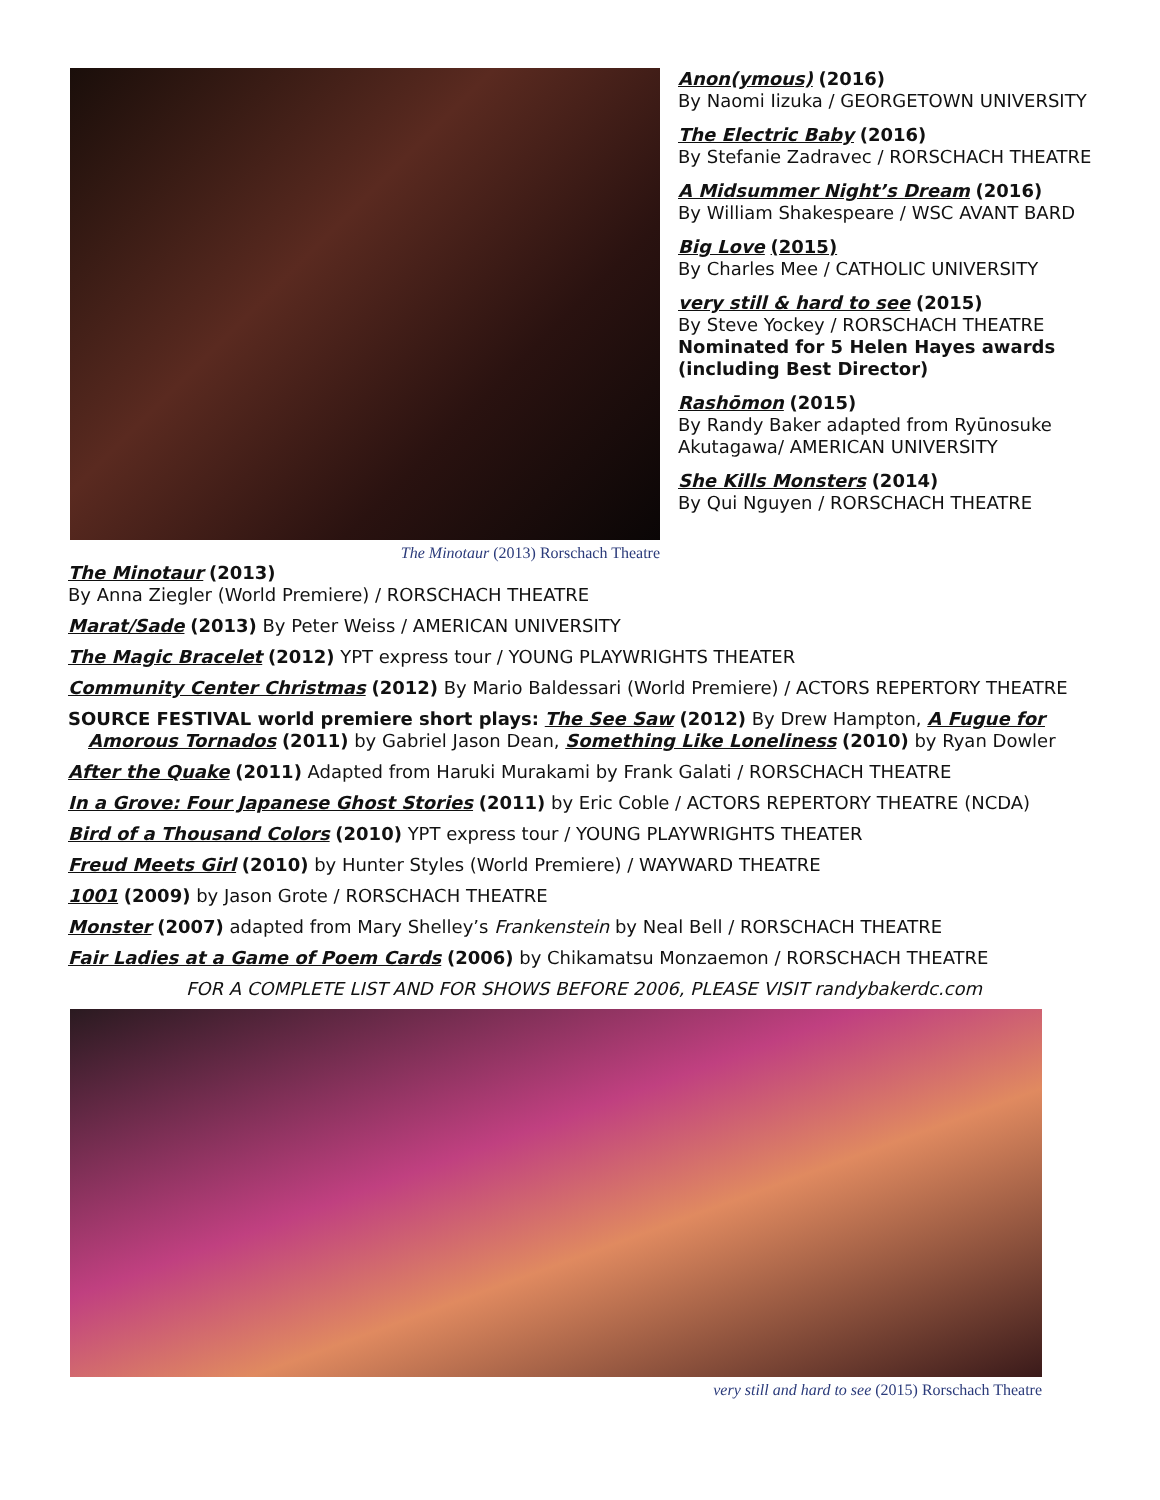The Minotaur (2013) Rorschach Theatre
Anon(ymous) (2016)
By Naomi Iizuka / GEORGETOWN UNIVERSITY
The Electric Baby (2016)
By Stefanie Zadravec / RORSCHACH THEATRE
A Midsummer Night’s Dream (2016)
By William Shakespeare / WSC AVANT BARD
Big Love (2015)
By Charles Mee / CATHOLIC UNIVERSITY
very still & hard to see (2015)
By Steve Yockey / RORSCHACH THEATRE
Nominated for 5 Helen Hayes awards (including Best Director)
Rashōmon (2015)
By Randy Baker adapted from Ryūnosuke Akutagawa/ AMERICAN UNIVERSITY
She Kills Monsters (2014)
By Qui Nguyen / RORSCHACH THEATRE
The Minotaur (2013)
By Anna Ziegler (World Premiere) / RORSCHACH THEATRE
Marat/Sade (2013) By Peter Weiss / AMERICAN UNIVERSITY
The Magic Bracelet (2012) YPT express tour / YOUNG PLAYWRIGHTS THEATER
Community Center Christmas (2012) By Mario Baldessari (World Premiere) / ACTORS REPERTORY THEATRE
SOURCE FESTIVAL world premiere short plays: The See Saw (2012) By Drew Hampton, A Fugue for Amorous Tornados (2011) by Gabriel Jason Dean, Something Like Loneliness (2010) by Ryan Dowler
After the Quake (2011) Adapted from Haruki Murakami by Frank Galati / RORSCHACH THEATRE
In a Grove: Four Japanese Ghost Stories (2011) by Eric Coble / ACTORS REPERTORY THEATRE (NCDA)
Bird of a Thousand Colors (2010) YPT express tour / YOUNG PLAYWRIGHTS THEATER
Freud Meets Girl (2010) by Hunter Styles (World Premiere) / WAYWARD THEATRE
1001 (2009) by Jason Grote / RORSCHACH THEATRE
Monster (2007) adapted from Mary Shelley’s Frankenstein by Neal Bell / RORSCHACH THEATRE
Fair Ladies at a Game of Poem Cards (2006) by Chikamatsu Monzaemon / RORSCHACH THEATRE
FOR A COMPLETE LIST AND FOR SHOWS BEFORE 2006, PLEASE VISIT randybakerdc.com
very still and hard to see (2015) Rorschach Theatre